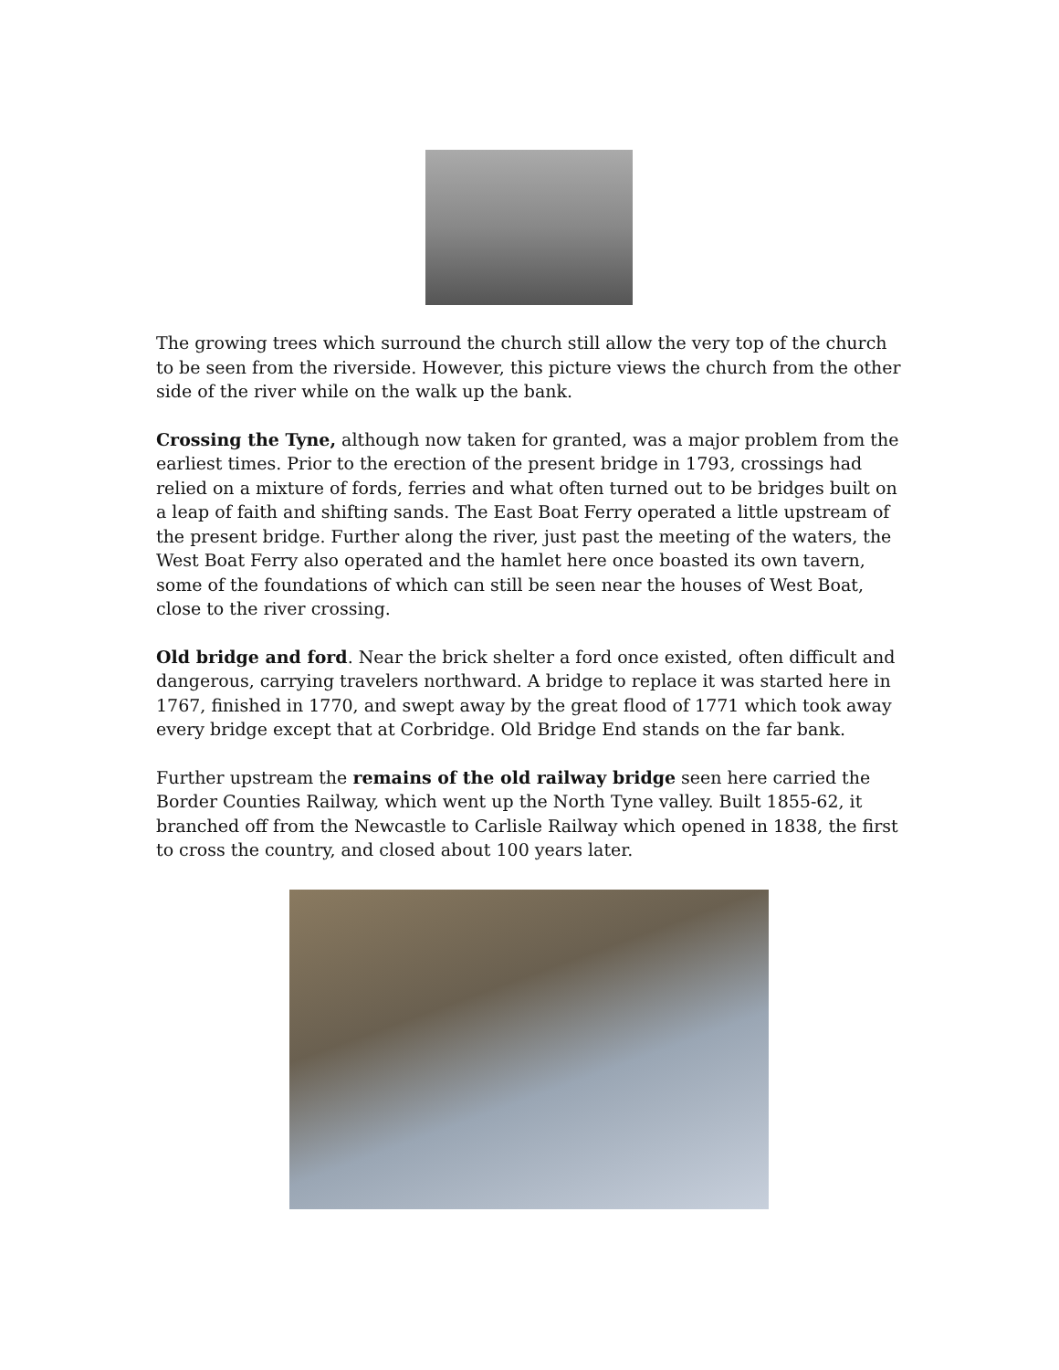The growing trees which surround the church still allow the very top of the church to be seen from the riverside. However, this picture views the church from the other side of the river while on the walk up the bank.
Crossing the Tyne, although now taken for granted, was a major problem from the earliest times. Prior to the erection of the present bridge in 1793, crossings had relied on a mixture of fords, ferries and what often turned out to be bridges built on a leap of faith and shifting sands. The East Boat Ferry operated a little upstream of the present bridge. Further along the river, just past the meeting of the waters, the West Boat Ferry also operated and the hamlet here once boasted its own tavern, some of the foundations of which can still be seen near the houses of West Boat, close to the river crossing.
Old bridge and ford. Near the brick shelter a ford once existed, often difficult and dangerous, carrying travelers northward. A bridge to replace it was started here in 1767, finished in 1770, and swept away by the great flood of 1771 which took away every bridge except that at Corbridge. Old Bridge End stands on the far bank.
Further upstream the remains of the old railway bridge seen here carried the Border Counties Railway, which went up the North Tyne valley. Built 1855-62, it branched off from the Newcastle to Carlisle Railway which opened in 1838, the first to cross the country, and closed about 100 years later.